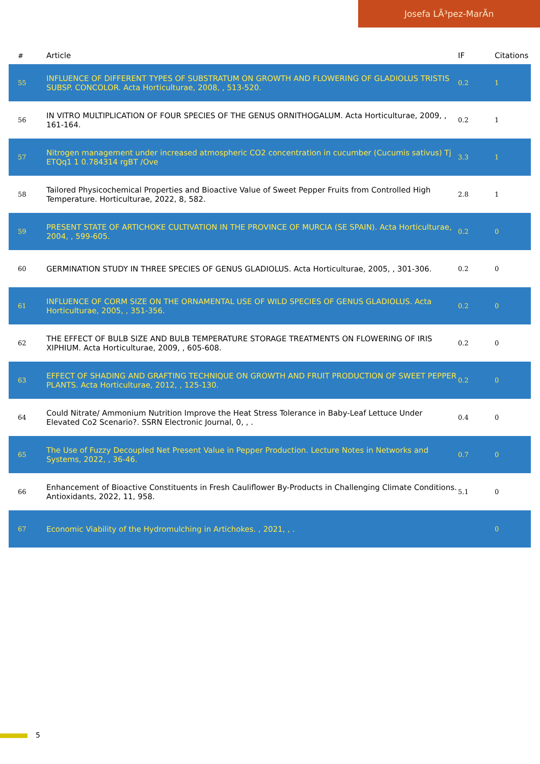Josefa LÃ³pez-MarÃn
| # | Article | IF | Citations |
| --- | --- | --- | --- |
| 55 | INFLUENCE OF DIFFERENT TYPES OF SUBSTRATUM ON GROWTH AND FLOWERING OF GLADIOLUS TRISTIS SUBSP. CONCOLOR. Acta Horticulturae, 2008, , 513-520. | 0.2 | 1 |
| 56 | IN VITRO MULTIPLICATION OF FOUR SPECIES OF THE GENUS ORNITHOGALUM. Acta Horticulturae, 2009, , 161-164. | 0.2 | 1 |
| 57 | Nitrogen management under increased atmospheric CO2 concentration in cucumber (Cucumis sativus) Tj ETQq1 1 0.784314 rgBT /Ove | 3.3 | 1 |
| 58 | Tailored Physicochemical Properties and Bioactive Value of Sweet Pepper Fruits from Controlled High Temperature. Horticulturae, 2022, 8, 582. | 2.8 | 1 |
| 59 | PRESENT STATE OF ARTICHOKE CULTIVATION IN THE PROVINCE OF MURCIA (SE SPAIN). Acta Horticulturae, 2004, , 599-605. | 0.2 | 0 |
| 60 | GERMINATION STUDY IN THREE SPECIES OF GENUS GLADIOLUS. Acta Horticulturae, 2005, , 301-306. | 0.2 | 0 |
| 61 | INFLUENCE OF CORM SIZE ON THE ORNAMENTAL USE OF WILD SPECIES OF GENUS GLADIOLUS. Acta Horticulturae, 2005, , 351-356. | 0.2 | 0 |
| 62 | THE EFFECT OF BULB SIZE AND BULB TEMPERATURE STORAGE TREATMENTS ON FLOWERING OF IRIS XIPHIUM. Acta Horticulturae, 2009, , 605-608. | 0.2 | 0 |
| 63 | EFFECT OF SHADING AND GRAFTING TECHNIQUE ON GROWTH AND FRUIT PRODUCTION OF SWEET PEPPER PLANTS. Acta Horticulturae, 2012, , 125-130. | 0.2 | 0 |
| 64 | Could Nitrate/ Ammonium Nutrition Improve the Heat Stress Tolerance in Baby-Leaf Lettuce Under Elevated Co2 Scenario?. SSRN Electronic Journal, 0, , . | 0.4 | 0 |
| 65 | The Use of Fuzzy Decoupled Net Present Value in Pepper Production. Lecture Notes in Networks and Systems, 2022, , 36-46. | 0.7 | 0 |
| 66 | Enhancement of Bioactive Constituents in Fresh Cauliflower By-Products in Challenging Climate Conditions. Antioxidants, 2022, 11, 958. | 5.1 | 0 |
| 67 | Economic Viability of the Hydromulching in Artichokes. , 2021, , . | | 0 |
5